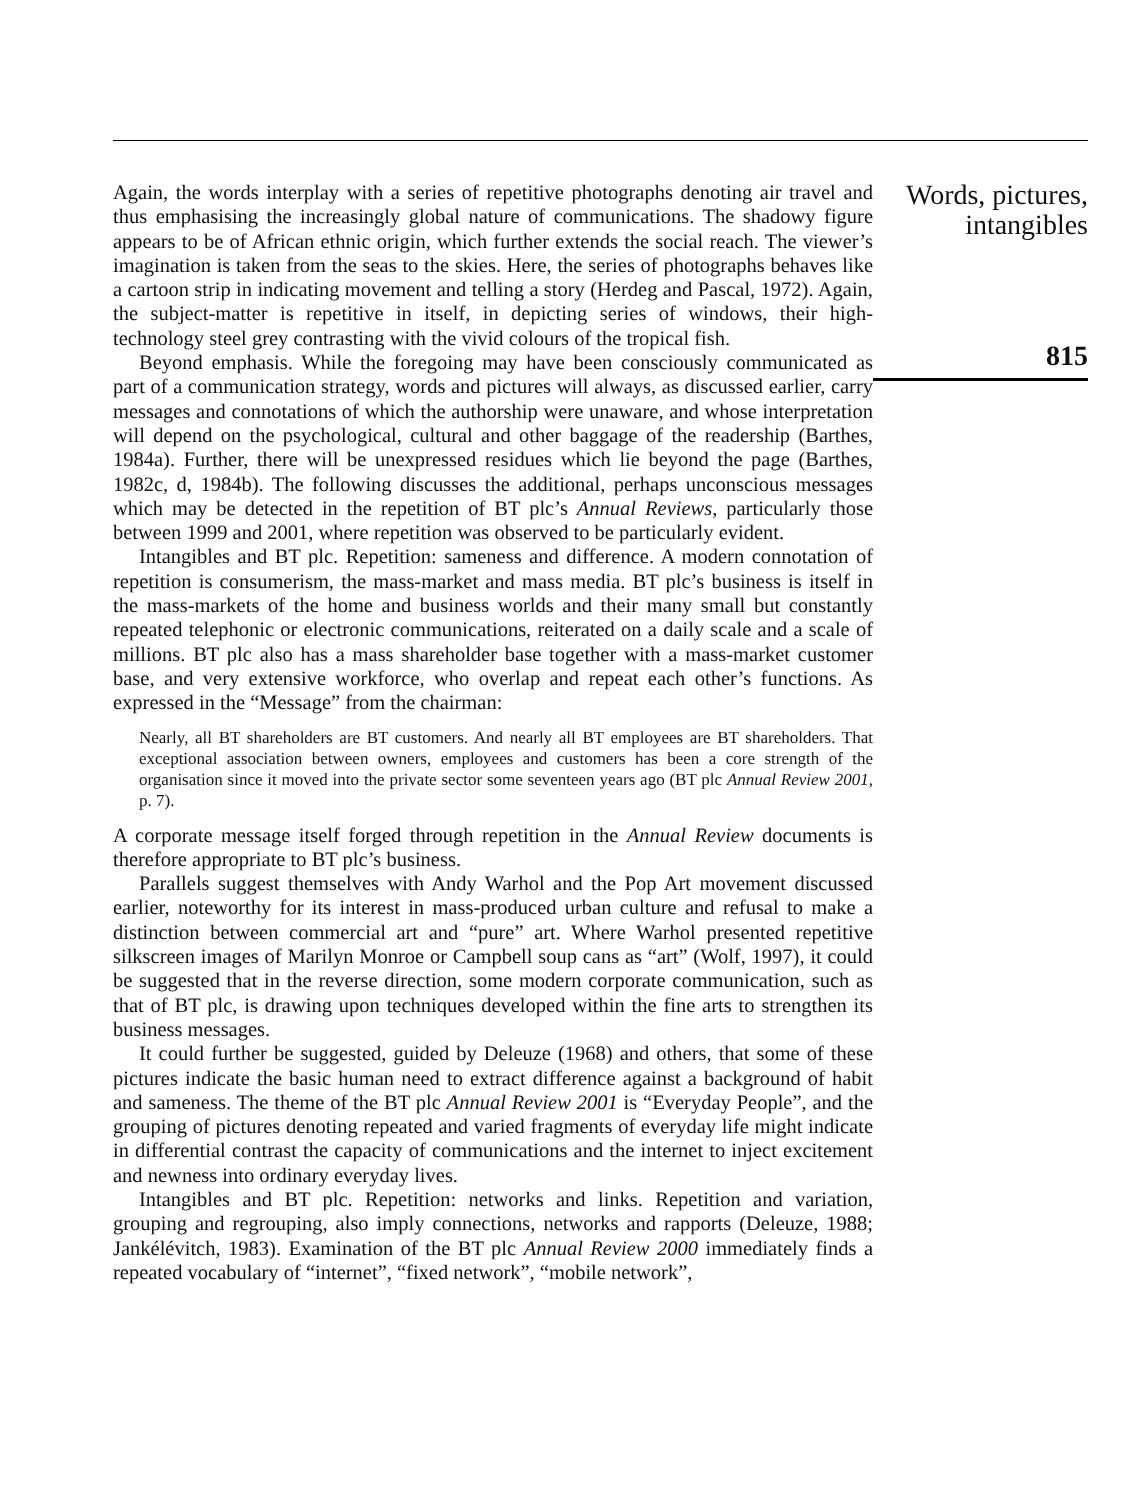Again, the words interplay with a series of repetitive photographs denoting air travel and thus emphasising the increasingly global nature of communications. The shadowy figure appears to be of African ethnic origin, which further extends the social reach. The viewer’s imagination is taken from the seas to the skies. Here, the series of photographs behaves like a cartoon strip in indicating movement and telling a story (Herdeg and Pascal, 1972). Again, the subject-matter is repetitive in itself, in depicting series of windows, their high-technology steel grey contrasting with the vivid colours of the tropical fish.
Beyond emphasis. While the foregoing may have been consciously communicated as part of a communication strategy, words and pictures will always, as discussed earlier, carry messages and connotations of which the authorship were unaware, and whose interpretation will depend on the psychological, cultural and other baggage of the readership (Barthes, 1984a). Further, there will be unexpressed residues which lie beyond the page (Barthes, 1982c, d, 1984b). The following discusses the additional, perhaps unconscious messages which may be detected in the repetition of BT plc’s Annual Reviews, particularly those between 1999 and 2001, where repetition was observed to be particularly evident.
Intangibles and BT plc. Repetition: sameness and difference. A modern connotation of repetition is consumerism, the mass-market and mass media. BT plc’s business is itself in the mass-markets of the home and business worlds and their many small but constantly repeated telephonic or electronic communications, reiterated on a daily scale and a scale of millions. BT plc also has a mass shareholder base together with a mass-market customer base, and very extensive workforce, who overlap and repeat each other’s functions. As expressed in the “Message” from the chairman:
Nearly, all BT shareholders are BT customers. And nearly all BT employees are BT shareholders. That exceptional association between owners, employees and customers has been a core strength of the organisation since it moved into the private sector some seventeen years ago (BT plc Annual Review 2001, p. 7).
A corporate message itself forged through repetition in the Annual Review documents is therefore appropriate to BT plc’s business.
Parallels suggest themselves with Andy Warhol and the Pop Art movement discussed earlier, noteworthy for its interest in mass-produced urban culture and refusal to make a distinction between commercial art and “pure” art. Where Warhol presented repetitive silkscreen images of Marilyn Monroe or Campbell soup cans as “art” (Wolf, 1997), it could be suggested that in the reverse direction, some modern corporate communication, such as that of BT plc, is drawing upon techniques developed within the fine arts to strengthen its business messages.
It could further be suggested, guided by Deleuze (1968) and others, that some of these pictures indicate the basic human need to extract difference against a background of habit and sameness. The theme of the BT plc Annual Review 2001 is “Everyday People”, and the grouping of pictures denoting repeated and varied fragments of everyday life might indicate in differential contrast the capacity of communications and the internet to inject excitement and newness into ordinary everyday lives.
Intangibles and BT plc. Repetition: networks and links. Repetition and variation, grouping and regrouping, also imply connections, networks and rapports (Deleuze, 1988; Jankélévitch, 1983). Examination of the BT plc Annual Review 2000 immediately finds a repeated vocabulary of “internet”, “fixed network”, “mobile network”,
Words, pictures,
intangibles
815